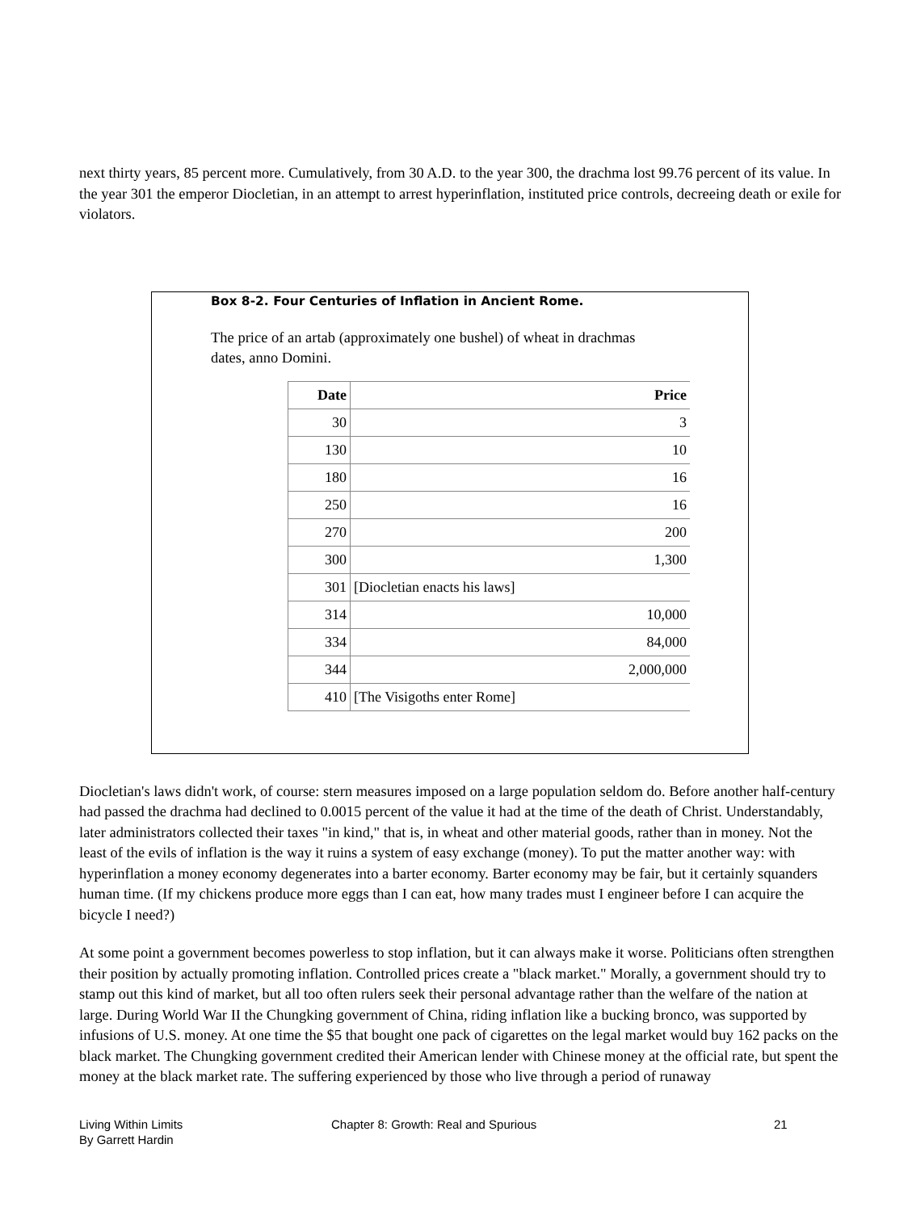next thirty years, 85 percent more. Cumulatively, from 30 A.D. to the year 300, the drachma lost 99.76 percent of its value. In the year 301 the emperor Diocletian, in an attempt to arrest hyperinflation, instituted price controls, decreeing death or exile for violators.
Box 8-2. Four Centuries of Inflation in Ancient Rome.
The price of an artab (approximately one bushel) of wheat in drachmas
dates, anno Domini.
| Date | Price |
| --- | --- |
| 30 | 3 |
| 130 | 10 |
| 180 | 16 |
| 250 | 16 |
| 270 | 200 |
| 300 | 1,300 |
| 301 | [Diocletian enacts his laws] |
| 314 | 10,000 |
| 334 | 84,000 |
| 344 | 2,000,000 |
| 410 | [The Visigoths enter Rome] |
Diocletian's laws didn't work, of course: stern measures imposed on a large population seldom do. Before another half-century had passed the drachma had declined to 0.0015 percent of the value it had at the time of the death of Christ. Understandably, later administrators collected their taxes "in kind," that is, in wheat and other material goods, rather than in money. Not the least of the evils of inflation is the way it ruins a system of easy exchange (money). To put the matter another way: with hyperinflation a money economy degenerates into a barter economy. Barter economy may be fair, but it certainly squanders human time. (If my chickens produce more eggs than I can eat, how many trades must I engineer before I can acquire the bicycle I need?)
At some point a government becomes powerless to stop inflation, but it can always make it worse. Politicians often strengthen their position by actually promoting inflation. Controlled prices create a "black market." Morally, a government should try to stamp out this kind of market, but all too often rulers seek their personal advantage rather than the welfare of the nation at large. During World War II the Chungking government of China, riding inflation like a bucking bronco, was supported by infusions of U.S. money. At one time the $5 that bought one pack of cigarettes on the legal market would buy 162 packs on the black market. The Chungking government credited their American lender with Chinese money at the official rate, but spent the money at the black market rate. The suffering experienced by those who live through a period of runaway
Living Within Limits
By Garrett Hardin
Chapter 8: Growth: Real and Spurious 21